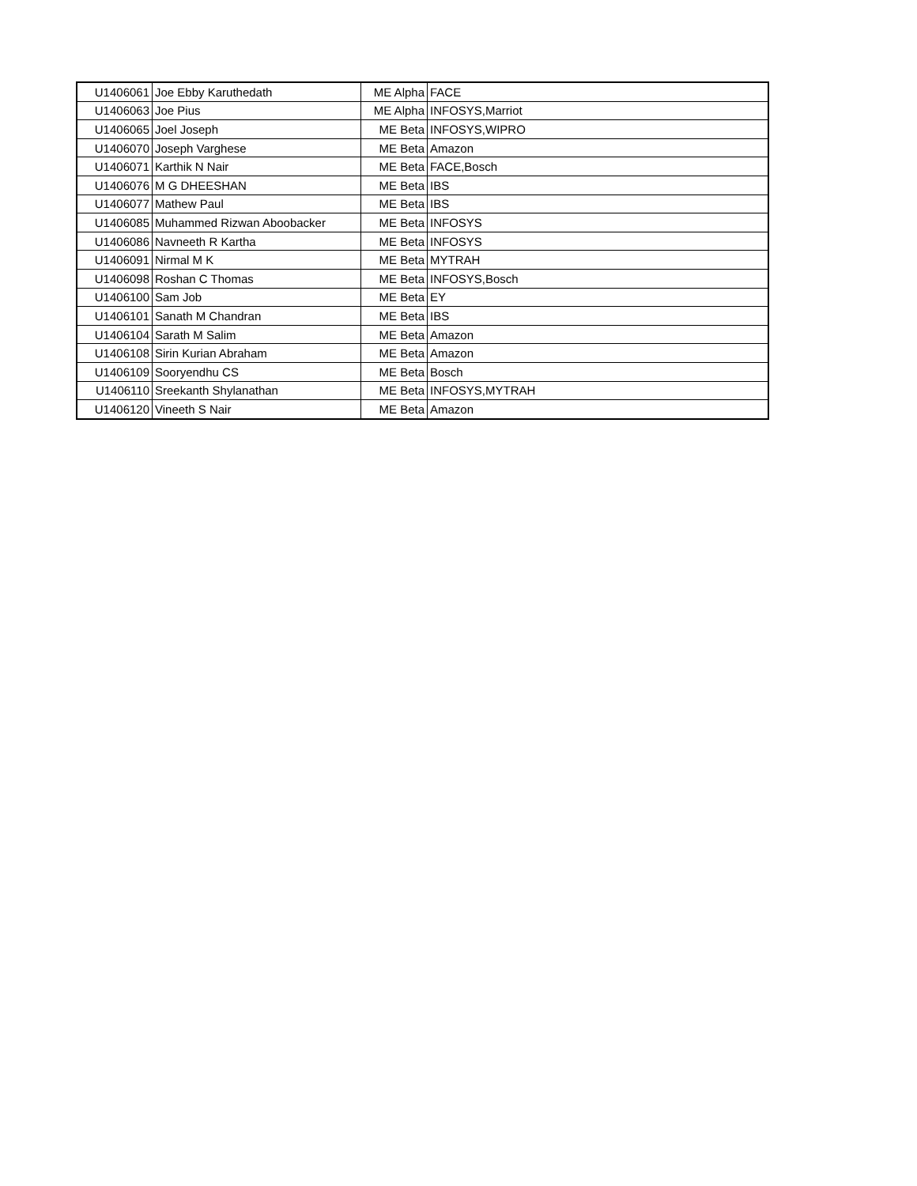| U1406061 | Joe Ebby Karuthedath | ME Alpha | FACE |
| U1406063 | Joe Pius | ME Alpha | INFOSYS,Marriot |
| U1406065 | Joel Joseph | ME Beta | INFOSYS,WIPRO |
| U1406070 | Joseph Varghese | ME Beta | Amazon |
| U1406071 | Karthik N Nair | ME Beta | FACE,Bosch |
| U1406076 | M G DHEESHAN | ME Beta | IBS |
| U1406077 | Mathew Paul | ME Beta | IBS |
| U1406085 | Muhammed Rizwan Aboobacker | ME Beta | INFOSYS |
| U1406086 | Navneeth R Kartha | ME Beta | INFOSYS |
| U1406091 | Nirmal M K | ME Beta | MYTRAH |
| U1406098 | Roshan C Thomas | ME Beta | INFOSYS,Bosch |
| U1406100 | Sam Job | ME Beta | EY |
| U1406101 | Sanath M Chandran | ME Beta | IBS |
| U1406104 | Sarath M Salim | ME Beta | Amazon |
| U1406108 | Sirin Kurian Abraham | ME Beta | Amazon |
| U1406109 | Sooryendhu CS | ME Beta | Bosch |
| U1406110 | Sreekanth Shylanathan | ME Beta | INFOSYS,MYTRAH |
| U1406120 | Vineeth S Nair | ME Beta | Amazon |